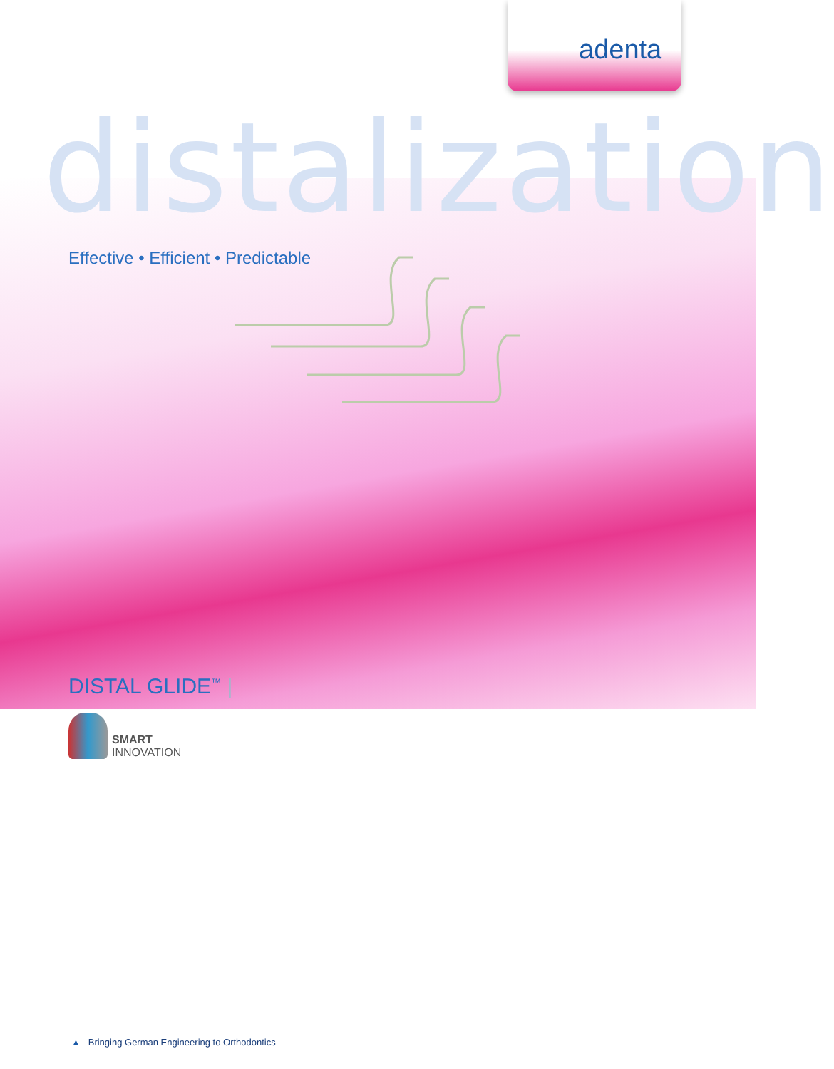adenta
distalization
Effective • Efficient • Predictable
DISTAL GLIDE<sup>™</sup> |
SMART
INNOVATION
▲ Bringing German Engineering to Orthodontics